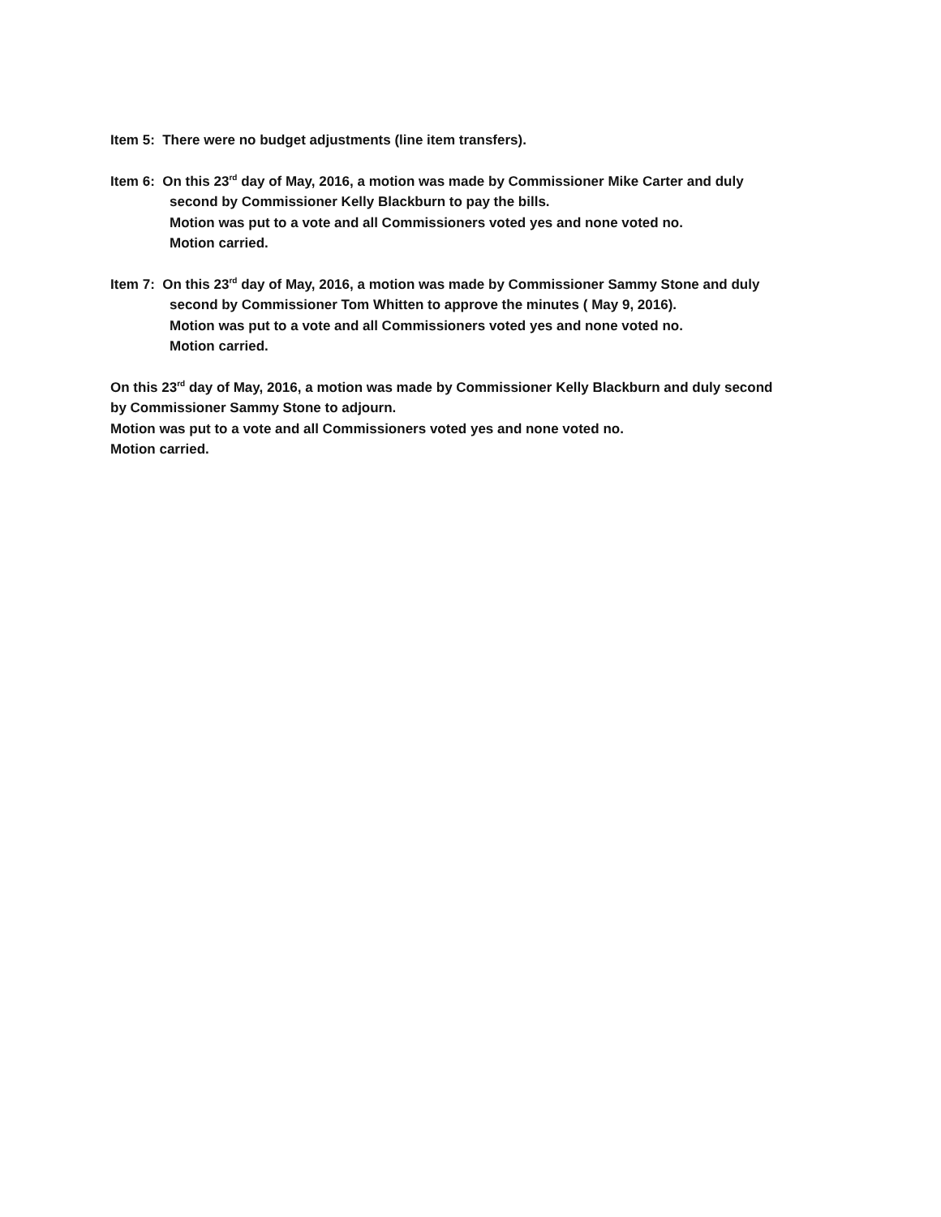Item 5: There were no budget adjustments (line item transfers).
Item 6: On this 23<sup>rd</sup> day of May, 2016, a motion was made by Commissioner Mike Carter and duly
second by Commissioner Kelly Blackburn to pay the bills.
Motion was put to a vote and all Commissioners voted yes and none voted no.
Motion carried.
Item 7: On this 23<sup>rd</sup> day of May, 2016, a motion was made by Commissioner Sammy Stone and duly
second by Commissioner Tom Whitten to approve the minutes ( May 9, 2016).
Motion was put to a vote and all Commissioners voted yes and none voted no.
Motion carried.
On this 23<sup>rd</sup> day of May, 2016, a motion was made by Commissioner Kelly Blackburn and duly second
by Commissioner Sammy Stone to adjourn.
Motion was put to a vote and all Commissioners voted yes and none voted no.
Motion carried.